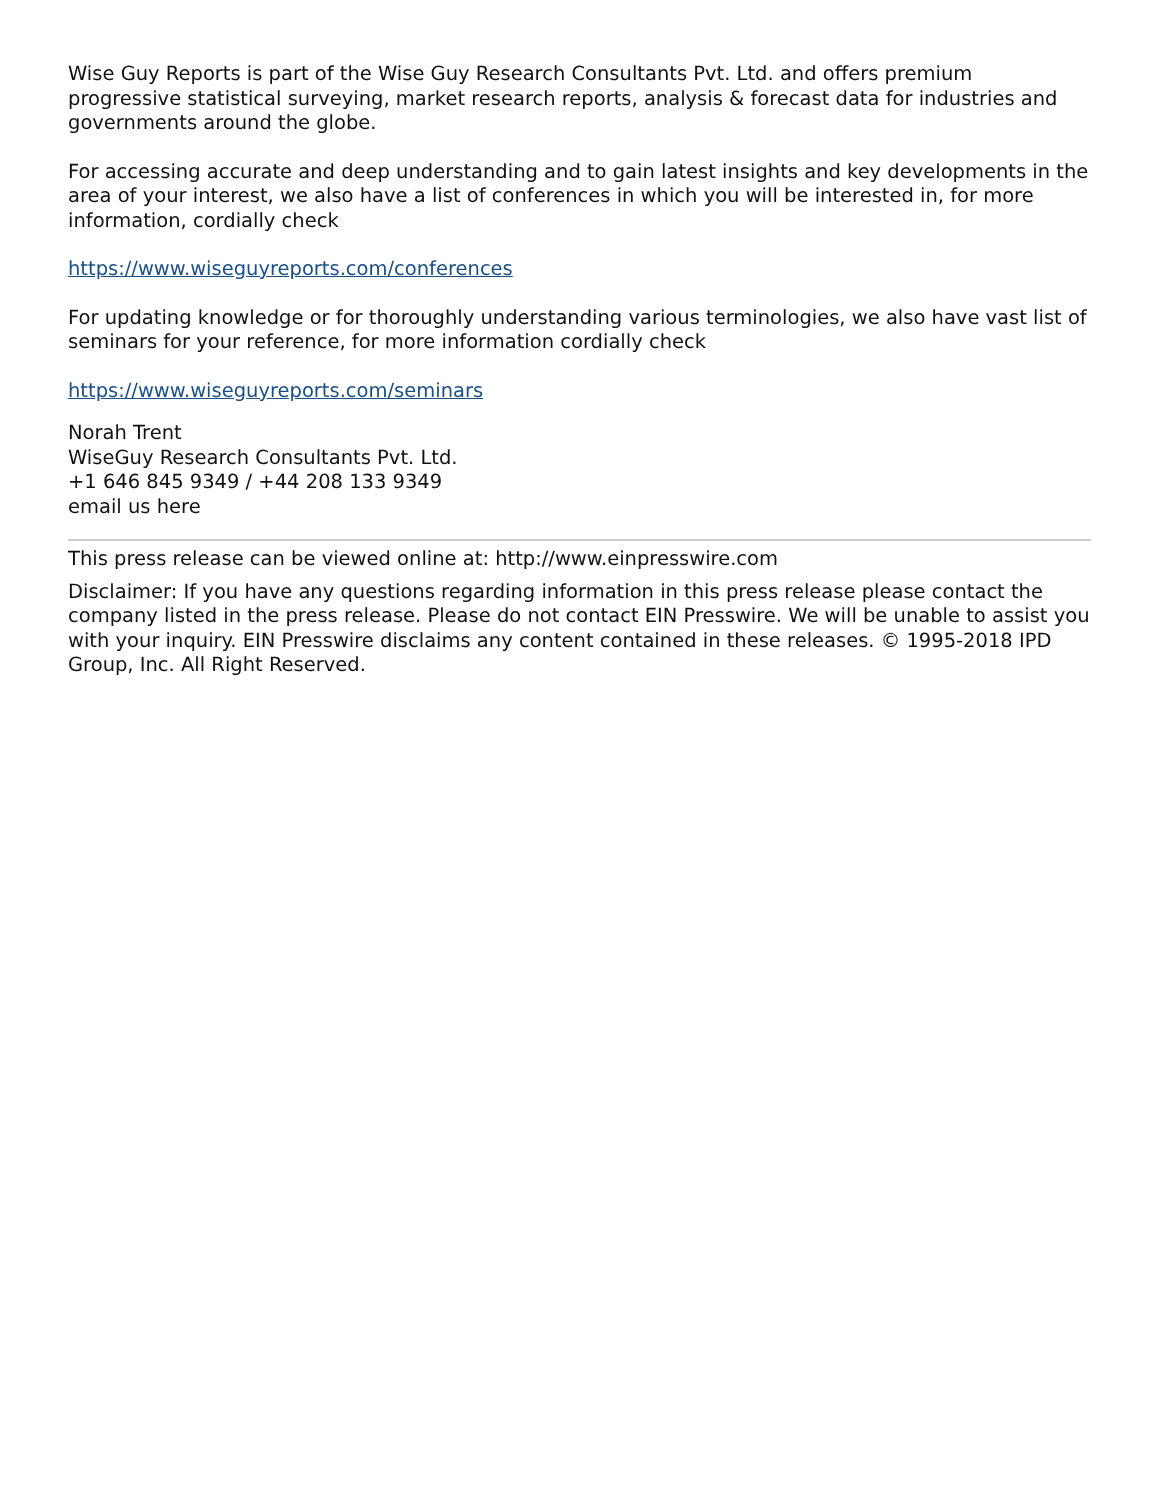Wise Guy Reports is part of the Wise Guy Research Consultants Pvt. Ltd. and offers premium progressive statistical surveying, market research reports, analysis & forecast data for industries and governments around the globe.
For accessing accurate and deep understanding and to gain latest insights and key developments in the area of your interest, we also have a list of conferences in which you will be interested in, for more information, cordially check
https://www.wiseguyreports.com/conferences
For updating knowledge or for thoroughly understanding various terminologies, we also have vast list of seminars for your reference, for more information cordially check
https://www.wiseguyreports.com/seminars
Norah Trent
WiseGuy Research Consultants Pvt. Ltd.
+1 646 845 9349 / +44 208 133 9349
email us here
This press release can be viewed online at: http://www.einpresswire.com
Disclaimer: If you have any questions regarding information in this press release please contact the company listed in the press release. Please do not contact EIN Presswire. We will be unable to assist you with your inquiry. EIN Presswire disclaims any content contained in these releases. © 1995-2018 IPD Group, Inc. All Right Reserved.